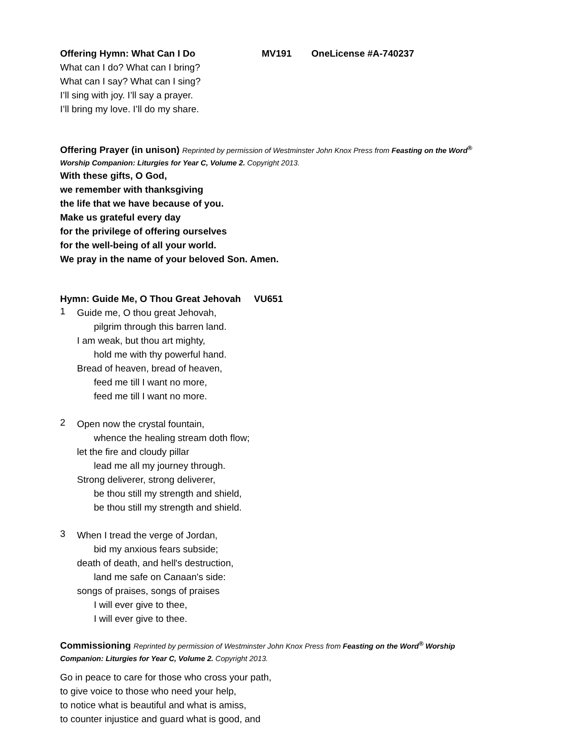Offering Hymn: What Can I Do MV191 OneLicense #A-740237
What can I do? What can I bring?
What can I say? What can I sing?
I’ll sing with joy. I’ll say a prayer.
I’ll bring my love. I’ll do my share.
Offering Prayer (in unison) Reprinted by permission of Westminster John Knox Press from Feasting on the Word<sup>®</sup>
Worship Companion: Liturgies for Year C, Volume 2. Copyright 2013.
With these gifts, O God,
we remember with thanksgiving
the life that we have because of you.
Make us grateful every day
for the privilege of offering ourselves
for the well-being of all your world.
We pray in the name of your beloved Son. Amen.
Hymn: Guide Me, O Thou Great Jehovah VU651
1
Guide me, O thou great Jehovah,
pilgrim through this barren land.
I am weak, but thou art mighty,
hold me with thy powerful hand.
Bread of heaven, bread of heaven,
feed me till I want no more,
feed me till I want no more.
2
Open now the crystal fountain,
whence the healing stream doth flow;
let the fire and cloudy pillar
lead me all my journey through.
Strong deliverer, strong deliverer,
be thou still my strength and shield,
be thou still my strength and shield.
3
When I tread the verge of Jordan,
bid my anxious fears subside;
death of death, and hell's destruction,
land me safe on Canaan's side:
songs of praises, songs of praises
I will ever give to thee,
I will ever give to thee.
Commissioning Reprinted by permission of Westminster John Knox Press from Feasting on the Word<sup>®</sup> Worship
Companion: Liturgies for Year C, Volume 2. Copyright 2013.
Go in peace to care for those who cross your path,
to give voice to those who need your help,
to notice what is beautiful and what is amiss,
to counter injustice and guard what is good, and